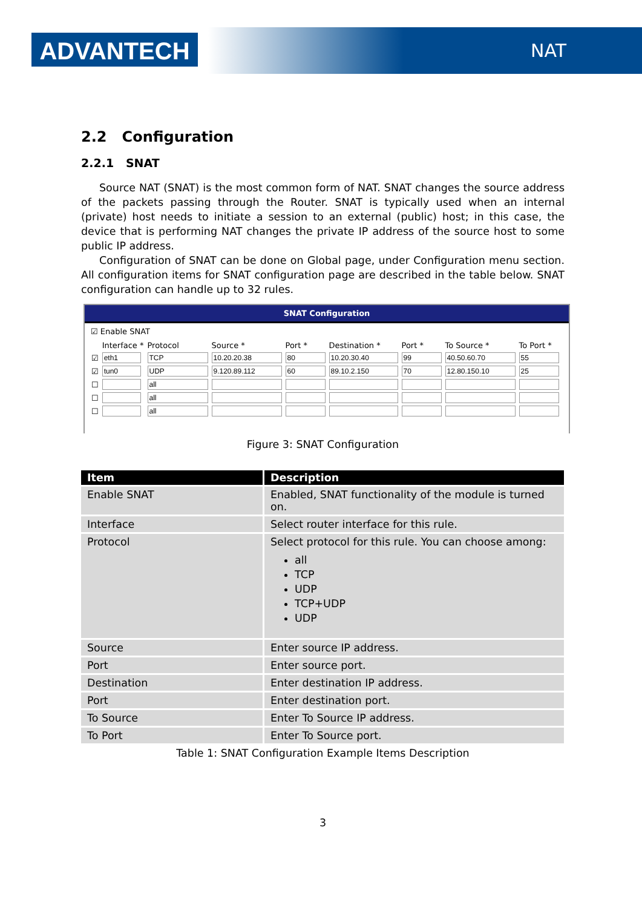ADVANTECH NAT
2.2 Configuration
2.2.1 SNAT
Source NAT (SNAT) is the most common form of NAT. SNAT changes the source address of the packets passing through the Router. SNAT is typically used when an internal (private) host needs to initiate a session to an external (public) host; in this case, the device that is performing NAT changes the private IP address of the source host to some public IP address.
Configuration of SNAT can be done on Global page, under Configuration menu section. All configuration items for SNAT configuration page are described in the table below. SNAT configuration can handle up to 32 rules.
SNAT Configuration
☑ Enable SNAT
| | Interface * | Protocol | Source * | Port * | Destination * | Port * | To Source * | To Port * |
| ☑ | | | | | | | | |
| ☑ | | | | | | | | |
| ☐ | | | | | | | | |
| ☐ | | | | | | | | |
| ☐ | | | | | | | | |
Figure 3: SNAT Configuration
| Item | Description |
| --- | --- |
| Enable SNAT | Enabled, SNAT functionality of the module is turned on. |
| Interface | Select router interface for this rule. |
| Protocol | Select protocol for this rule. You can choose among: all TCP UDP TCP+UDP UDP |
| Source | Enter source IP address. |
| Port | Enter source port. |
| Destination | Enter destination IP address. |
| Port | Enter destination port. |
| To Source | Enter To Source IP address. |
| To Port | Enter To Source port. |
Table 1: SNAT Configuration Example Items Description
3